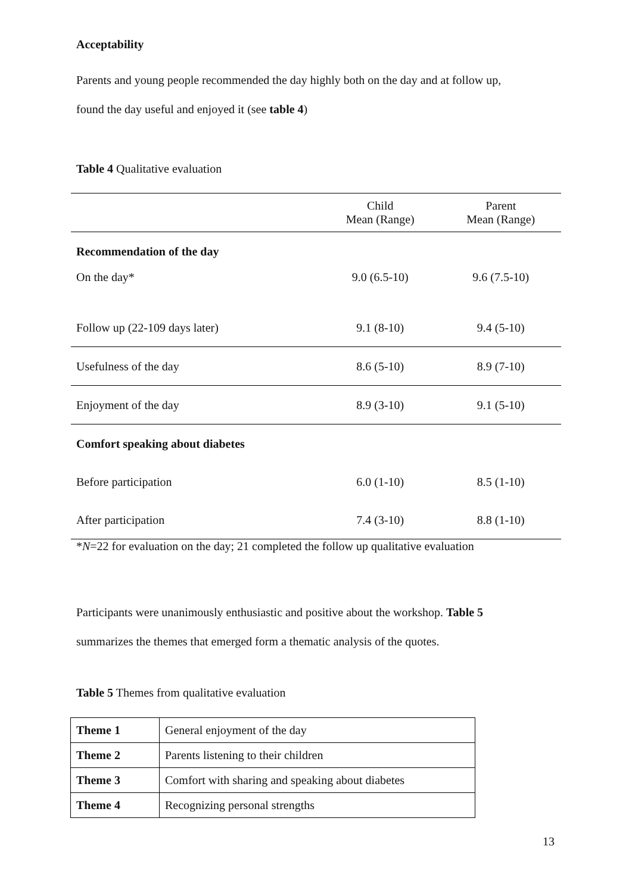Acceptability
Parents and young people recommended the day highly both on the day and at follow up,
found the day useful and enjoyed it (see table 4)
Table 4 Qualitative evaluation
| | Child Mean (Range) | Parent Mean (Range) |
| --- | --- | --- |
| Recommendation of the day | | |
| On the day* | 9.0 (6.5-10) | 9.6 (7.5-10) |
| Follow up (22-109 days later) | 9.1 (8-10) | 9.4 (5-10) |
| Usefulness of the day | 8.6 (5-10) | 8.9 (7-10) |
| Enjoyment of the day | 8.9 (3-10) | 9.1 (5-10) |
| Comfort speaking about diabetes | | |
| Before participation | 6.0 (1-10) | 8.5 (1-10) |
| After participation | 7.4 (3-10) | 8.8 (1-10) |
*N=22 for evaluation on the day; 21 completed the follow up qualitative evaluation
Participants were unanimously enthusiastic and positive about the workshop. Table 5
summarizes the themes that emerged form a thematic analysis of the quotes.
Table 5 Themes from qualitative evaluation
| Theme 1 | General enjoyment of the day |
| Theme 2 | Parents listening to their children |
| Theme 3 | Comfort with sharing and speaking about diabetes |
| Theme 4 | Recognizing personal strengths |
13